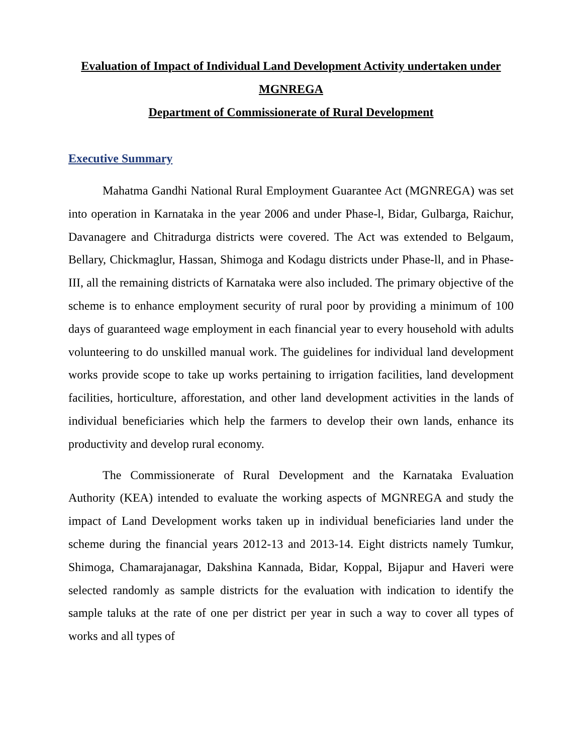Evaluation of Impact of Individual Land Development Activity undertaken under MGNREGA
Department of Commissionerate of Rural Development
Executive Summary
Mahatma Gandhi National Rural Employment Guarantee Act (MGNREGA) was set into operation in Karnataka in the year 2006 and under Phase-l, Bidar, Gulbarga, Raichur, Davanagere and Chitradurga districts were covered. The Act was extended to Belgaum, Bellary, Chickmaglur, Hassan, Shimoga and Kodagu districts under Phase-ll, and in Phase-III, all the remaining districts of Karnataka were also included. The primary objective of the scheme is to enhance employment security of rural poor by providing a minimum of 100 days of guaranteed wage employment in each financial year to every household with adults volunteering to do unskilled manual work. The guidelines for individual land development works provide scope to take up works pertaining to irrigation facilities, land development facilities, horticulture, afforestation, and other land development activities in the lands of individual beneficiaries which help the farmers to develop their own lands, enhance its productivity and develop rural economy.
The Commissionerate of Rural Development and the Karnataka Evaluation Authority (KEA) intended to evaluate the working aspects of MGNREGA and study the impact of Land Development works taken up in individual beneficiaries land under the scheme during the financial years 2012-13 and 2013-14. Eight districts namely Tumkur, Shimoga, Chamarajanagar, Dakshina Kannada, Bidar, Koppal, Bijapur and Haveri were selected randomly as sample districts for the evaluation with indication to identify the sample taluks at the rate of one per district per year in such a way to cover all types of works and all types of